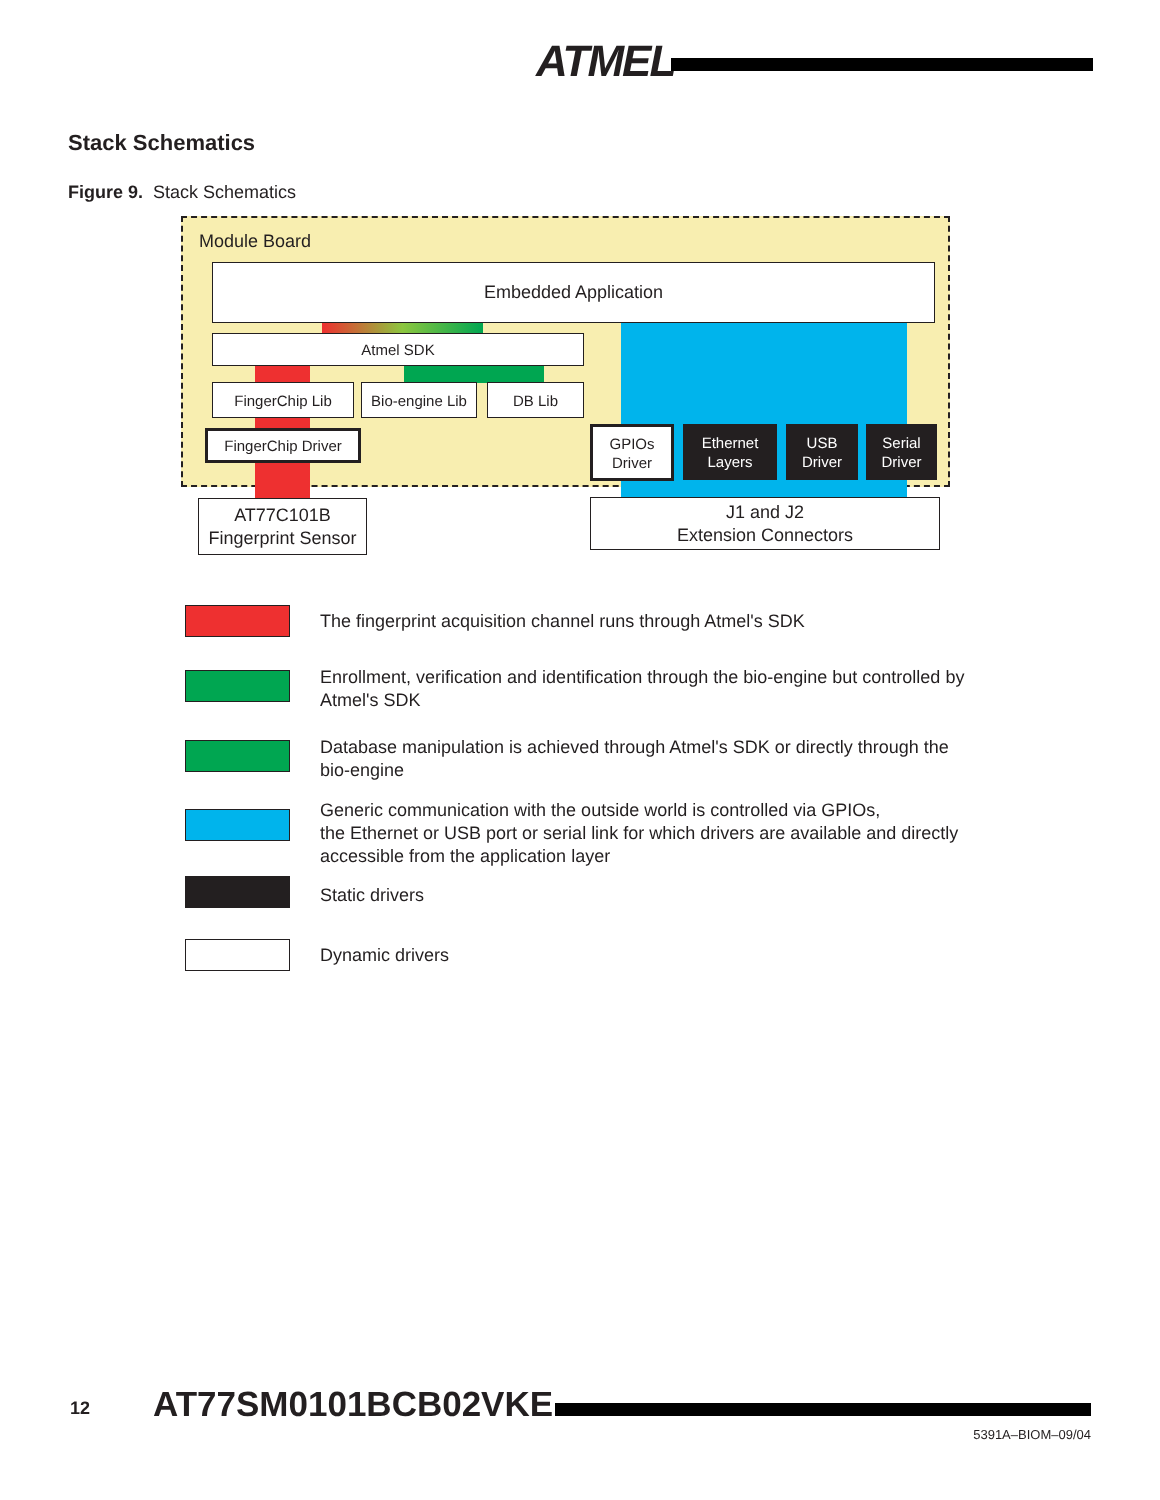ATMEL
Stack Schematics
Figure 9. Stack Schematics
Module Board
Embedded Application
Atmel SDK
FingerChip Lib
Bio-engine Lib
DB Lib
FingerChip Driver
GPIOs
Driver
Ethernet
Layers
USB
Driver
Serial
Driver
AT77C101B
Fingerprint Sensor
J1 and J2
Extension Connectors
The fingerprint acquisition channel runs through Atmel's SDK
Enrollment, verification and identification through the bio-engine but controlled by Atmel's SDK
Database manipulation is achieved through Atmel's SDK or directly through the bio-engine
Generic communication with the outside world is controlled via GPIOs,
the Ethernet or USB port or serial link for which drivers are available and directly accessible from the application layer
Static drivers
Dynamic drivers
12 AT77SM0101BCB02VKE
5391A–BIOM–09/04